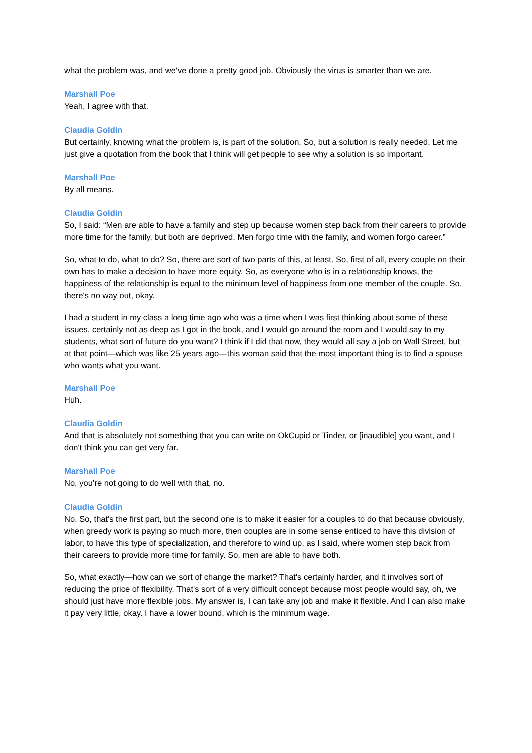what the problem was, and we've done a pretty good job. Obviously the virus is smarter than we are.
Marshall Poe
Yeah, I agree with that.
Claudia Goldin
But certainly, knowing what the problem is, is part of the solution. So, but a solution is really needed. Let me just give a quotation from the book that I think will get people to see why a solution is so important.
Marshall Poe
By all means.
Claudia Goldin
So, I said: “Men are able to have a family and step up because women step back from their careers to provide more time for the family, but both are deprived. Men forgo time with the family, and women forgo career.”
So, what to do, what to do? So, there are sort of two parts of this, at least. So, first of all, every couple on their own has to make a decision to have more equity. So, as everyone who is in a relationship knows, the happiness of the relationship is equal to the minimum level of happiness from one member of the couple. So, there's no way out, okay.
I had a student in my class a long time ago who was a time when I was first thinking about some of these issues, certainly not as deep as I got in the book, and I would go around the room and I would say to my students, what sort of future do you want? I think if I did that now, they would all say a job on Wall Street, but at that point—which was like 25 years ago—this woman said that the most important thing is to find a spouse who wants what you want.
Marshall Poe
Huh.
Claudia Goldin
And that is absolutely not something that you can write on OkCupid or Tinder, or [inaudible] you want, and I don't think you can get very far.
Marshall Poe
No, you’re not going to do well with that, no.
Claudia Goldin
No. So, that's the first part, but the second one is to make it easier for a couples to do that because obviously, when greedy work is paying so much more, then couples are in some sense enticed to have this division of labor, to have this type of specialization, and therefore to wind up, as I said, where women step back from their careers to provide more time for family. So, men are able to have both.
So, what exactly—how can we sort of change the market? That's certainly harder, and it involves sort of reducing the price of flexibility. That's sort of a very difficult concept because most people would say, oh, we should just have more flexible jobs. My answer is, I can take any job and make it flexible. And I can also make it pay very little, okay. I have a lower bound, which is the minimum wage.